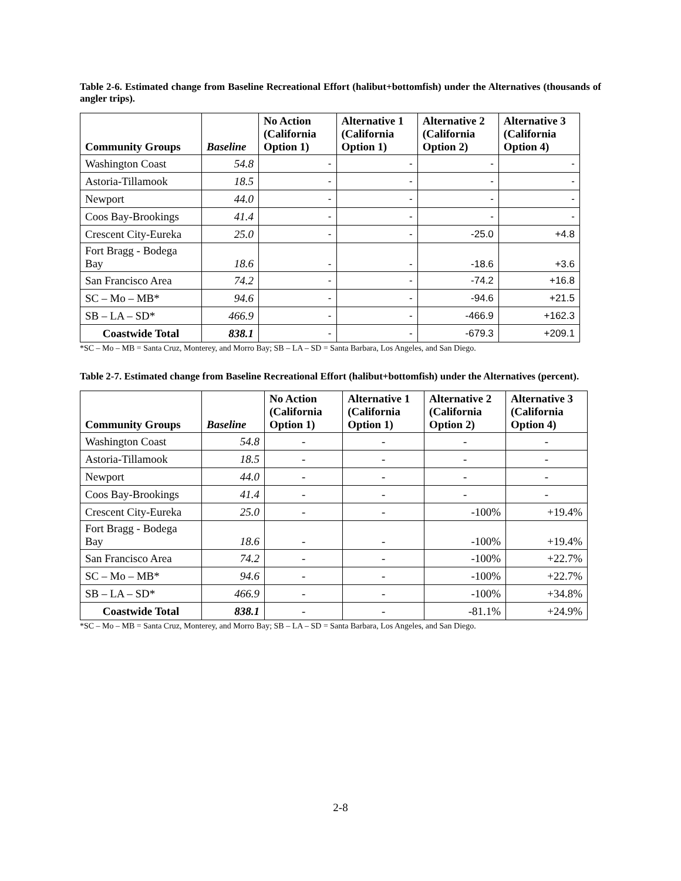Table 2-6. Estimated change from Baseline Recreational Effort (halibut+bottomfish) under the Alternatives (thousands of angler trips).
| Community Groups | Baseline | No Action (California Option 1) | Alternative 1 (California Option 1) | Alternative 2 (California Option 2) | Alternative 3 (California Option 4) |
| --- | --- | --- | --- | --- | --- |
| Washington Coast | 54.8 | - | - | - | - |
| Astoria-Tillamook | 18.5 | - | - | - | - |
| Newport | 44.0 | - | - | - | - |
| Coos Bay-Brookings | 41.4 | - | - | - | - |
| Crescent City-Eureka | 25.0 | - | - | -25.0 | +4.8 |
| Fort Bragg - Bodega Bay | 18.6 | - | - | -18.6 | +3.6 |
| San Francisco Area | 74.2 | - | - | -74.2 | +16.8 |
| SC – Mo – MB* | 94.6 | - | - | -94.6 | +21.5 |
| SB – LA – SD* | 466.9 | - | - | -466.9 | +162.3 |
| Coastwide Total | 838.1 | - | - | -679.3 | +209.1 |
*SC – Mo – MB = Santa Cruz, Monterey, and Morro Bay; SB – LA – SD = Santa Barbara, Los Angeles, and San Diego.
Table 2-7. Estimated change from Baseline Recreational Effort (halibut+bottomfish) under the Alternatives (percent).
| Community Groups | Baseline | No Action (California Option 1) | Alternative 1 (California Option 1) | Alternative 2 (California Option 2) | Alternative 3 (California Option 4) |
| --- | --- | --- | --- | --- | --- |
| Washington Coast | 54.8 | - | - | - | - |
| Astoria-Tillamook | 18.5 | - | - | - | - |
| Newport | 44.0 | - | - | - | - |
| Coos Bay-Brookings | 41.4 | - | - | - | - |
| Crescent City-Eureka | 25.0 | - | - | -100% | +19.4% |
| Fort Bragg - Bodega Bay | 18.6 | - | - | -100% | +19.4% |
| San Francisco Area | 74.2 | - | - | -100% | +22.7% |
| SC – Mo – MB* | 94.6 | - | - | -100% | +22.7% |
| SB – LA – SD* | 466.9 | - | - | -100% | +34.8% |
| Coastwide Total | 838.1 | - | - | -81.1% | +24.9% |
*SC – Mo – MB = Santa Cruz, Monterey, and Morro Bay; SB – LA – SD = Santa Barbara, Los Angeles, and San Diego.
2-8